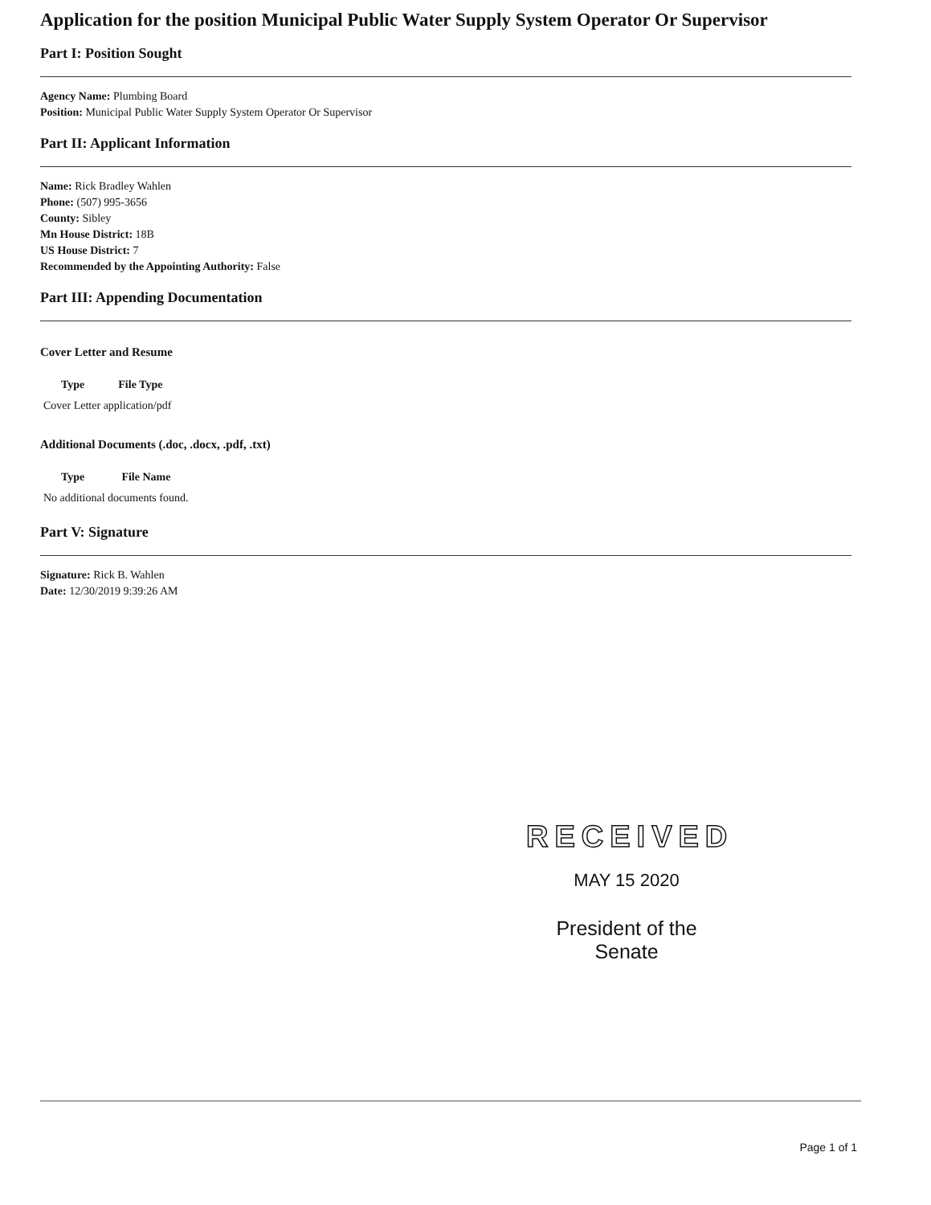Application for the position Municipal Public Water Supply System Operator Or Supervisor
Part I: Position Sought
Agency Name: Plumbing Board
Position: Municipal Public Water Supply System Operator Or Supervisor
Part II: Applicant Information
Name: Rick Bradley Wahlen
Phone: (507) 995-3656
County: Sibley
Mn House District: 18B
US House District: 7
Recommended by the Appointing Authority: False
Part III: Appending Documentation
Cover Letter and Resume
| Type | File Type |
| --- | --- |
| Cover Letter application/pdf | |
Additional Documents (.doc, .docx, .pdf, .txt)
| Type | File Name |
| --- | --- |
| No additional documents found. | |
Part V: Signature
Signature: Rick B. Wahlen
Date: 12/30/2019 9:39:26 AM
RECEIVED
MAY 15 2020
President of the Senate
Page 1 of 1